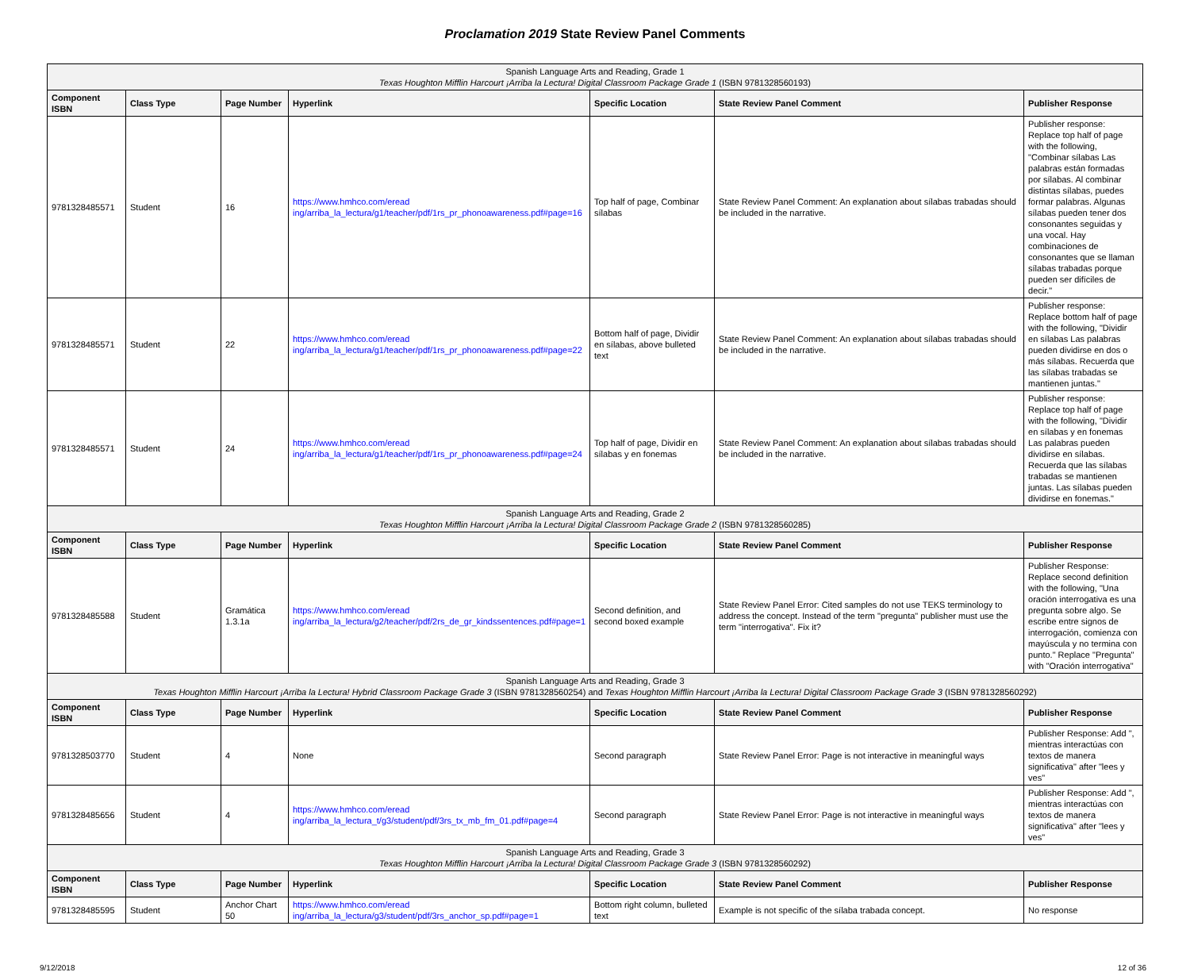Proclamation 2019 State Review Panel Comments
| Spanish Language Arts and Reading, Grade 1 Texas Houghton Mifflin Harcourt ¡Arriba la Lectura! Digital Classroom Package Grade 1 (ISBN 9781328560193) | | | | | | |
| Component ISBN | Class Type | Page Number | Hyperlink | Specific Location | State Review Panel Comment | Publisher Response |
| 9781328485571 | Student | 16 | https://www.hmhco.com/eread ing/arriba_la_lectura/g1/teacher/pdf/1rs_pr_phonoawareness.pdf#page=16 | Top half of page, Combinar sílabas | State Review Panel Comment: An explanation about sílabas trabadas should be included in the narrative. | Publisher response: Replace top half of page with the following, "Combinar sílabas Las palabras están formadas por sílabas. Al combinar distintas sílabas, puedes formar palabras. Algunas sílabas pueden tener dos consonantes seguidas y una vocal. Hay combinaciones de consonantes que se llaman sílabas trabadas porque pueden ser difíciles de decir." |
| 9781328485571 | Student | 22 | https://www.hmhco.com/eread ing/arriba_la_lectura/g1/teacher/pdf/1rs_pr_phonoawareness.pdf#page=22 | Bottom half of page, Dividir en sílabas, above bulleted text | State Review Panel Comment: An explanation about sílabas trabadas should be included in the narrative. | Publisher response: Replace bottom half of page with the following, "Dividir en sílabas Las palabras pueden dividirse en dos o más sílabas. Recuerda que las sílabas trabadas se mantienen juntas." |
| 9781328485571 | Student | 24 | https://www.hmhco.com/eread ing/arriba_la_lectura/g1/teacher/pdf/1rs_pr_phonoawareness.pdf#page=24 | Top half of page, Dividir en sílabas y en fonemas | State Review Panel Comment: An explanation about sílabas trabadas should be included in the narrative. | Publisher response: Replace top half of page with the following, "Dividir en sílabas y en fonemas Las palabras pueden dividirse en sílabas. Recuerda que las sílabas trabadas se mantienen juntas. Las sílabas pueden dividirse en fonemas." |
| Spanish Language Arts and Reading, Grade 2 Texas Houghton Mifflin Harcourt ¡Arriba la Lectura! Digital Classroom Package Grade 2 (ISBN 9781328560285) | | | | | | |
| Component ISBN | Class Type | Page Number | Hyperlink | Specific Location | State Review Panel Comment | Publisher Response |
| 9781328485588 | Student | Gramática 1.3.1a | https://www.hmhco.com/eread ing/arriba_la_lectura/g2/teacher/pdf/2rs_de_gr_kindssentences.pdf#page=1 | Second definition, and second boxed example | State Review Panel Error: Cited samples do not use TEKS terminology to address the concept. Instead of the term "pregunta" publisher must use the term "interrogativa". Fix it? | Publisher Response: Replace second definition with the following, "Una oración interrogativa es una pregunta sobre algo. Se escribe entre signos de interrogación, comienza con mayúscula y no termina con punto." Replace "Pregunta" with "Oración interrogativa" |
| Spanish Language Arts and Reading, Grade 3 Texas Houghton Mifflin Harcourt ¡Arriba la Lectura! Hybrid Classroom Package Grade 3 (ISBN 9781328560254) and Texas Houghton Mifflin Harcourt ¡Arriba la Lectura! Digital Classroom Package Grade 3 (ISBN 9781328560292) | | | | | | |
| Component ISBN | Class Type | Page Number | Hyperlink | Specific Location | State Review Panel Comment | Publisher Response |
| 9781328503770 | Student | 4 | None | Second paragraph | State Review Panel Error: Page is not interactive in meaningful ways | Publisher Response: Add ", mientras interactúas con textos de manera significativa" after "lees y ves" |
| 9781328485656 | Student | 4 | https://www.hmhco.com/eread ing/arriba_la_lectura_t/g3/student/pdf/3rs_tx_mb_fm_01.pdf#page=4 | Second paragraph | State Review Panel Error: Page is not interactive in meaningful ways | Publisher Response: Add ", mientras interactúas con textos de manera significativa" after "lees y ves" |
| Spanish Language Arts and Reading, Grade 3 Texas Houghton Mifflin Harcourt ¡Arriba la Lectura! Digital Classroom Package Grade 3 (ISBN 9781328560292) | | | | | | |
| Component ISBN | Class Type | Page Number | Hyperlink | Specific Location | State Review Panel Comment | Publisher Response |
| 9781328485595 | Student | Anchor Chart 50 | https://www.hmhco.com/eread ing/arriba_la_lectura/g3/student/pdf/3rs_anchor_sp.pdf#page=1 | Bottom right column, bulleted text | Example is not specific of the sílaba trabada concept. | No response |
9/12/2018 12 of 36